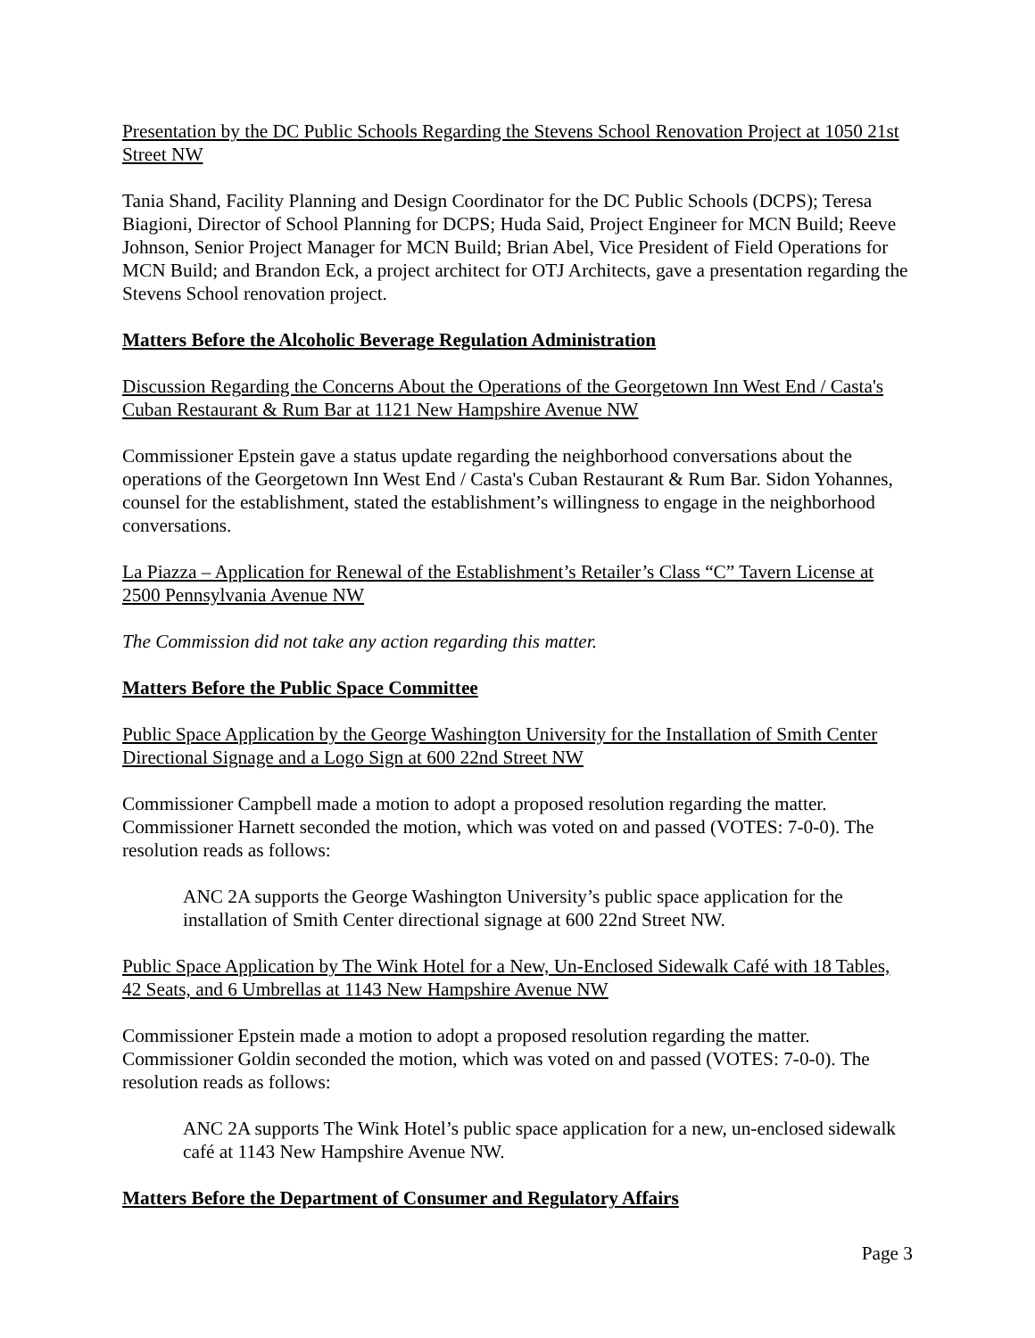Presentation by the DC Public Schools Regarding the Stevens School Renovation Project at 1050 21st Street NW
Tania Shand, Facility Planning and Design Coordinator for the DC Public Schools (DCPS); Teresa Biagioni, Director of School Planning for DCPS; Huda Said, Project Engineer for MCN Build; Reeve Johnson, Senior Project Manager for MCN Build; Brian Abel, Vice President of Field Operations for MCN Build; and Brandon Eck, a project architect for OTJ Architects, gave a presentation regarding the Stevens School renovation project.
Matters Before the Alcoholic Beverage Regulation Administration
Discussion Regarding the Concerns About the Operations of the Georgetown Inn West End / Casta's Cuban Restaurant & Rum Bar at 1121 New Hampshire Avenue NW
Commissioner Epstein gave a status update regarding the neighborhood conversations about the operations of the Georgetown Inn West End / Casta's Cuban Restaurant & Rum Bar. Sidon Yohannes, counsel for the establishment, stated the establishment’s willingness to engage in the neighborhood conversations.
La Piazza – Application for Renewal of the Establishment’s Retailer’s Class “C” Tavern License at 2500 Pennsylvania Avenue NW
The Commission did not take any action regarding this matter.
Matters Before the Public Space Committee
Public Space Application by the George Washington University for the Installation of Smith Center Directional Signage and a Logo Sign at 600 22nd Street NW
Commissioner Campbell made a motion to adopt a proposed resolution regarding the matter. Commissioner Harnett seconded the motion, which was voted on and passed (VOTES: 7-0-0). The resolution reads as follows:
ANC 2A supports the George Washington University’s public space application for the installation of Smith Center directional signage at 600 22nd Street NW.
Public Space Application by The Wink Hotel for a New, Un-Enclosed Sidewalk Café with 18 Tables, 42 Seats, and 6 Umbrellas at 1143 New Hampshire Avenue NW
Commissioner Epstein made a motion to adopt a proposed resolution regarding the matter. Commissioner Goldin seconded the motion, which was voted on and passed (VOTES: 7-0-0). The resolution reads as follows:
ANC 2A supports The Wink Hotel’s public space application for a new, un-enclosed sidewalk café at 1143 New Hampshire Avenue NW.
Matters Before the Department of Consumer and Regulatory Affairs
Page 3